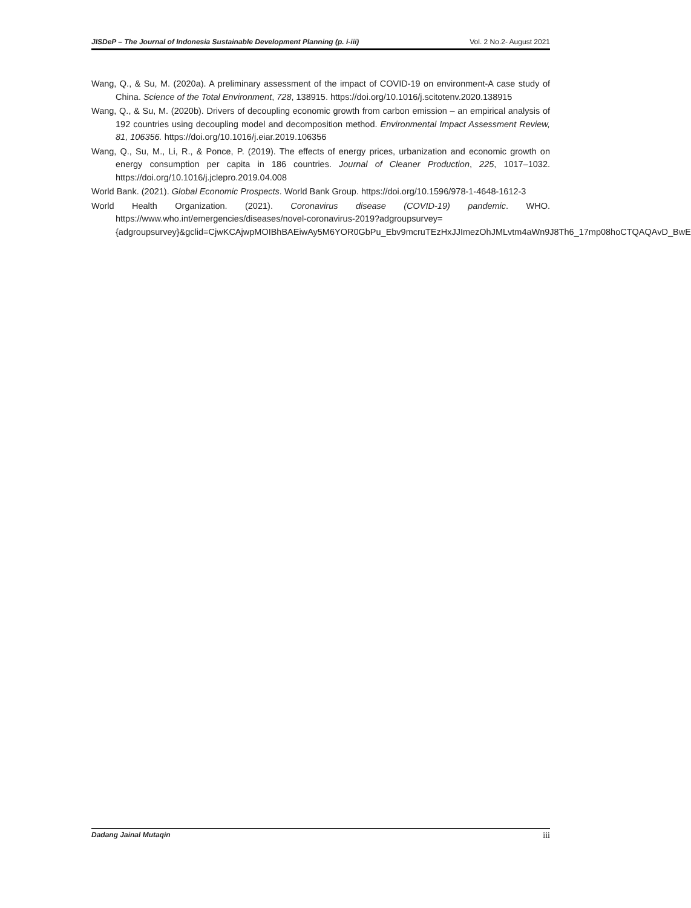JISDeP – The Journal of Indonesia Sustainable Development Planning (p. i-iii) Vol. 2 No.2- August 2021
Wang, Q., & Su, M. (2020a). A preliminary assessment of the impact of COVID-19 on environment-A case study of China. Science of the Total Environment, 728, 138915. https://doi.org/10.1016/j.scitotenv.2020.138915
Wang, Q., & Su, M. (2020b). Drivers of decoupling economic growth from carbon emission – an empirical analysis of 192 countries using decoupling model and decomposition method. Environmental Impact Assessment Review, 81, 106356. https://doi.org/10.1016/j.eiar.2019.106356
Wang, Q., Su, M., Li, R., & Ponce, P. (2019). The effects of energy prices, urbanization and economic growth on energy consumption per capita in 186 countries. Journal of Cleaner Production, 225, 1017–1032. https://doi.org/10.1016/j.jclepro.2019.04.008
World Bank. (2021). Global Economic Prospects. World Bank Group. https://doi.org/10.1596/978-1-4648-1612-3
World Health Organization. (2021). Coronavirus disease (COVID-19) pandemic. WHO. https://www.who.int/emergencies/diseases/novel-coronavirus-2019?adgroupsurvey={adgroupsurvey}&gclid=CjwKCAjwpMOIBhBAEiwAy5M6YOR0GbPu_Ebv9mcruTEzHxJJImezOhJMLvtm4aWn9J8Th6_17mp08hoCTQAQAvD_BwE
Dadang Jainal Mutaqin iii